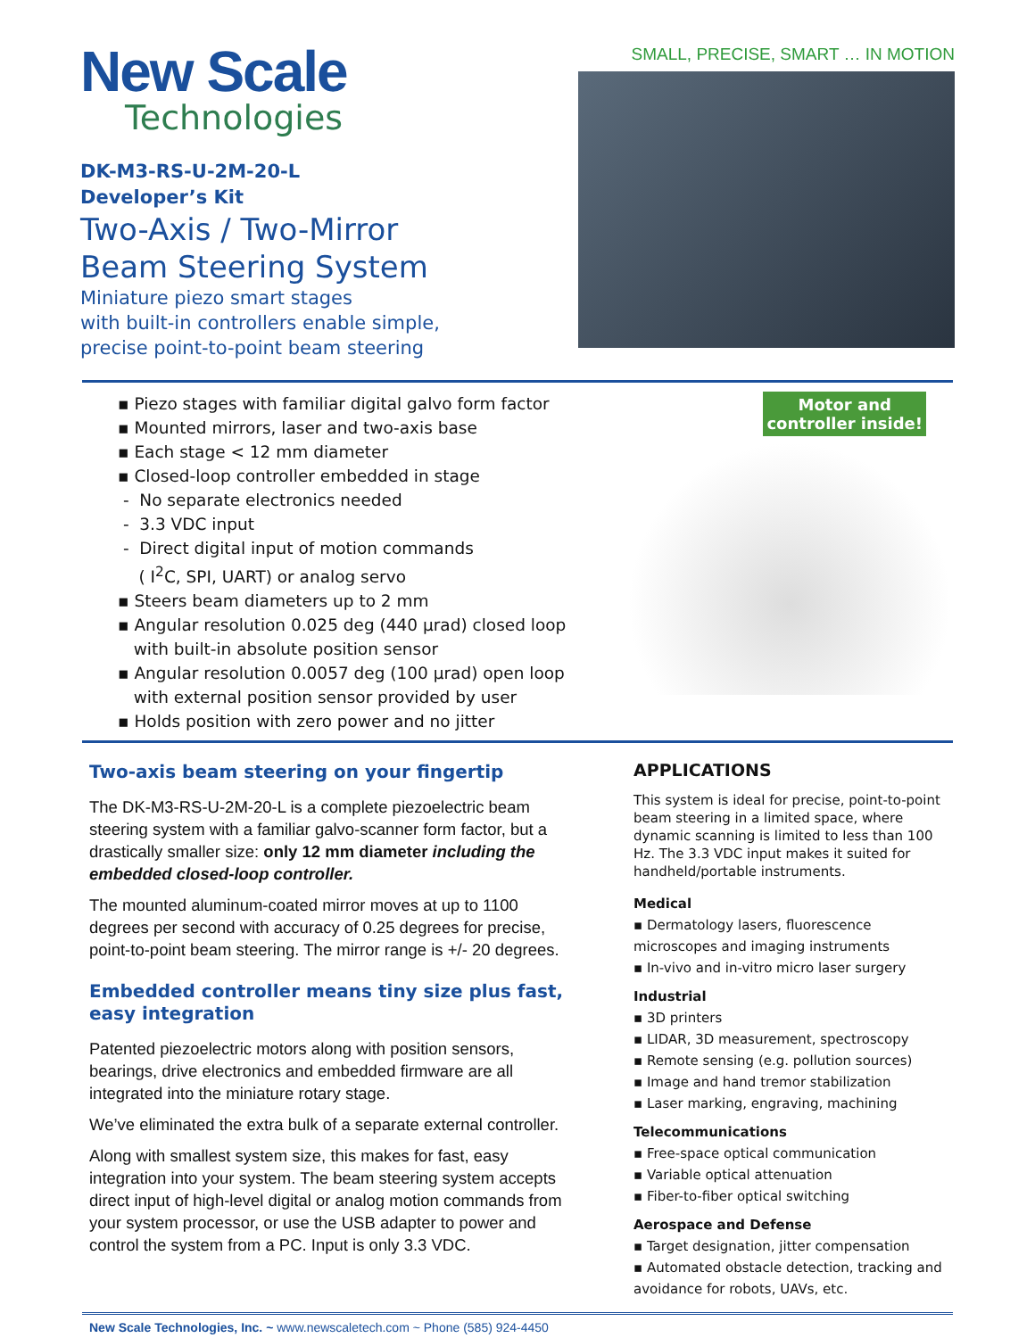New Scale
Technologies
DK-M3-RS-U-2M-20-L
Developer’s Kit
Two-Axis / Two-Mirror
Beam Steering System
Miniature piezo smart stages
with built-in controllers enable simple,
precise point-to-point beam steering
SMALL, PRECISE, SMART … IN MOTION
▪ Piezo stages with familiar digital galvo form factor
▪ Mounted mirrors, laser and two-axis base
▪ Each stage < 12 mm diameter
▪ Closed-loop controller embedded in stage
- No separate electronics needed
- 3.3 VDC input
- Direct digital input of motion commands
( I<sup>2</sup>C, SPI, UART) or analog servo
▪ Steers beam diameters up to 2 mm
▪ Angular resolution 0.025 deg (440 µrad) closed loop
with built-in absolute position sensor
▪ Angular resolution 0.0057 deg (100 µrad) open loop
with external position sensor provided by user
▪ Holds position with zero power and no jitter
Motor and
controller inside!
Two-axis beam steering on your fingertip
The DK-M3-RS-U-2M-20-L is a complete piezoelectric beam steering system with a familiar galvo-scanner form factor, but a drastically smaller size: only 12 mm diameter including the embedded closed-loop controller.
The mounted aluminum-coated mirror moves at up to 1100 degrees per second with accuracy of 0.25 degrees for precise, point-to-point beam steering. The mirror range is +/- 20 degrees.
Embedded controller means tiny size plus fast, easy integration
Patented piezoelectric motors along with position sensors, bearings, drive electronics and embedded firmware are all integrated into the miniature rotary stage.
We’ve eliminated the extra bulk of a separate external controller.
Along with smallest system size, this makes for fast, easy integration into your system. The beam steering system accepts direct input of high-level digital or analog motion commands from your system processor, or use the USB adapter to power and control the system from a PC. Input is only 3.3 VDC.
APPLICATIONS
This system is ideal for precise, point-to-point beam steering in a limited space, where dynamic scanning is limited to less than 100 Hz. The 3.3 VDC input makes it suited for handheld/portable instruments.
Medical
▪ Dermatology lasers, fluorescence microscopes and imaging instruments
▪ In-vivo and in-vitro micro laser surgery
Industrial
▪ 3D printers
▪ LIDAR, 3D measurement, spectroscopy
▪ Remote sensing (e.g. pollution sources)
▪ Image and hand tremor stabilization
▪ Laser marking, engraving, machining
Telecommunications
▪ Free-space optical communication
▪ Variable optical attenuation
▪ Fiber-to-fiber optical switching
Aerospace and Defense
▪ Target designation, jitter compensation
▪ Automated obstacle detection, tracking and avoidance for robots, UAVs, etc.
New Scale Technologies, Inc. ~ www.newscaletech.com ~ Phone (585) 924-4450